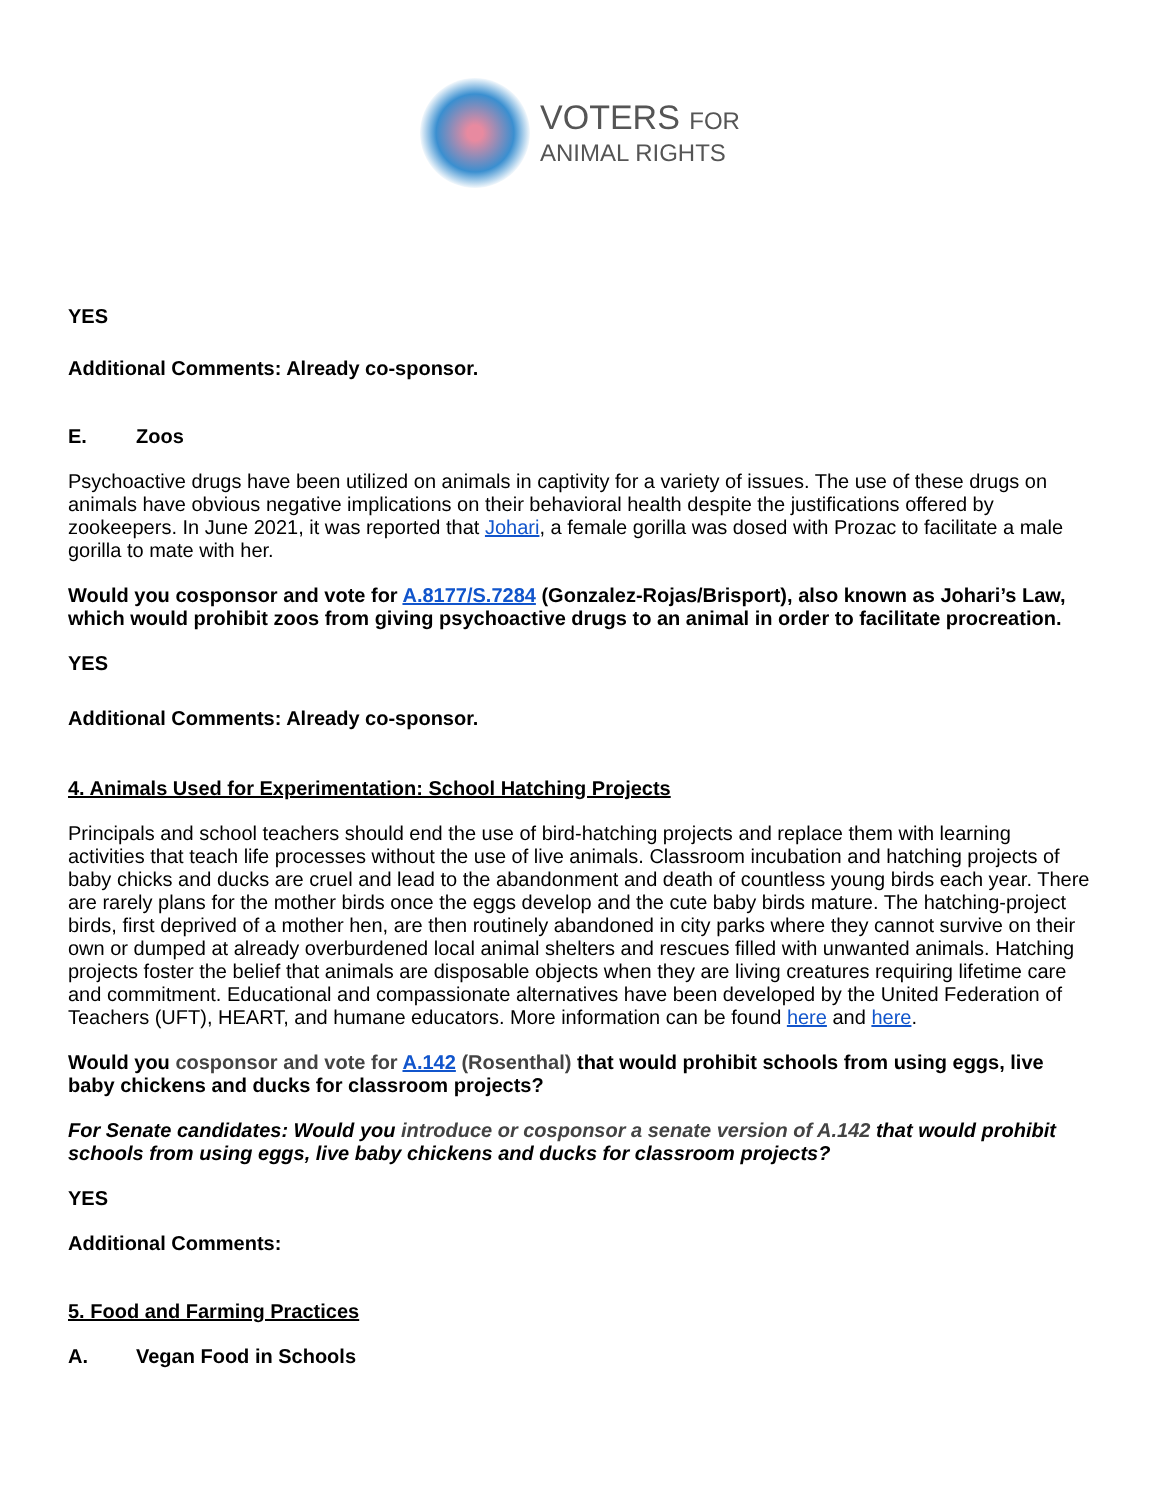VOTERS FOR
ANIMAL RIGHTS
YES
Additional Comments: Already co-sponsor.
E. Zoos
Psychoactive drugs have been utilized on animals in captivity for a variety of issues. The use of these drugs on animals have obvious negative implications on their behavioral health despite the justifications offered by zookeepers. In June 2021, it was reported that Johari, a female gorilla was dosed with Prozac to facilitate a male gorilla to mate with her.
Would you cosponsor and vote for A.8177/S.7284 (Gonzalez-Rojas/Brisport), also known as Johari’s Law, which would prohibit zoos from giving psychoactive drugs to an animal in order to facilitate procreation.
YES
Additional Comments: Already co-sponsor.
4. Animals Used for Experimentation: School Hatching Projects
Principals and school teachers should end the use of bird-hatching projects and replace them with learning activities that teach life processes without the use of live animals. Classroom incubation and hatching projects of baby chicks and ducks are cruel and lead to the abandonment and death of countless young birds each year. There are rarely plans for the mother birds once the eggs develop and the cute baby birds mature. The hatching-project birds, first deprived of a mother hen, are then routinely abandoned in city parks where they cannot survive on their own or dumped at already overburdened local animal shelters and rescues filled with unwanted animals. Hatching projects foster the belief that animals are disposable objects when they are living creatures requiring lifetime care and commitment. Educational and compassionate alternatives have been developed by the United Federation of Teachers (UFT), HEART, and humane educators. More information can be found here and here.
Would you cosponsor and vote for A.142 (Rosenthal) that would prohibit schools from using eggs, live baby chickens and ducks for classroom projects?
For Senate candidates: Would you introduce or cosponsor a senate version of A.142 that would prohibit schools from using eggs, live baby chickens and ducks for classroom projects?
YES
Additional Comments:
5. Food and Farming Practices
A. Vegan Food in Schools